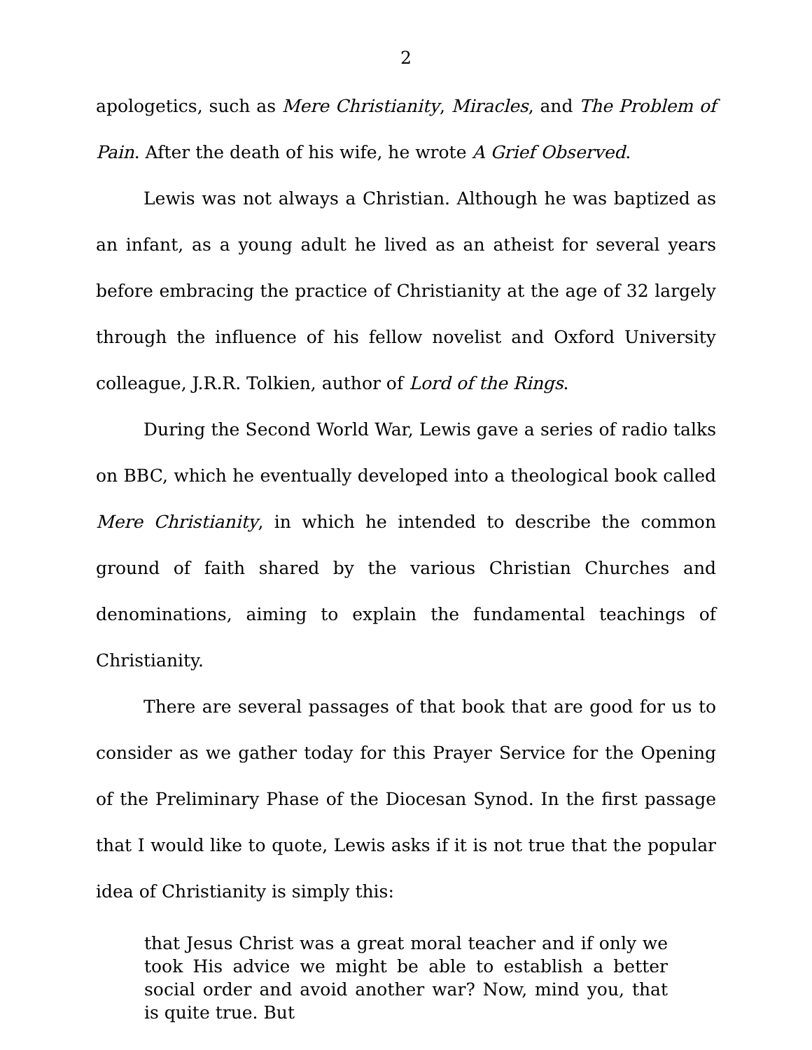2
apologetics, such as Mere Christianity, Miracles, and The Problem of Pain. After the death of his wife, he wrote A Grief Observed.
Lewis was not always a Christian. Although he was baptized as an infant, as a young adult he lived as an atheist for several years before embracing the practice of Christianity at the age of 32 largely through the influence of his fellow novelist and Oxford University colleague, J.R.R. Tolkien, author of Lord of the Rings.
During the Second World War, Lewis gave a series of radio talks on BBC, which he eventually developed into a theological book called Mere Christianity, in which he intended to describe the common ground of faith shared by the various Christian Churches and denominations, aiming to explain the fundamental teachings of Christianity.
There are several passages of that book that are good for us to consider as we gather today for this Prayer Service for the Opening of the Preliminary Phase of the Diocesan Synod. In the first passage that I would like to quote, Lewis asks if it is not true that the popular idea of Christianity is simply this:
that Jesus Christ was a great moral teacher and if only we took His advice we might be able to establish a better social order and avoid another war? Now, mind you, that is quite true. But